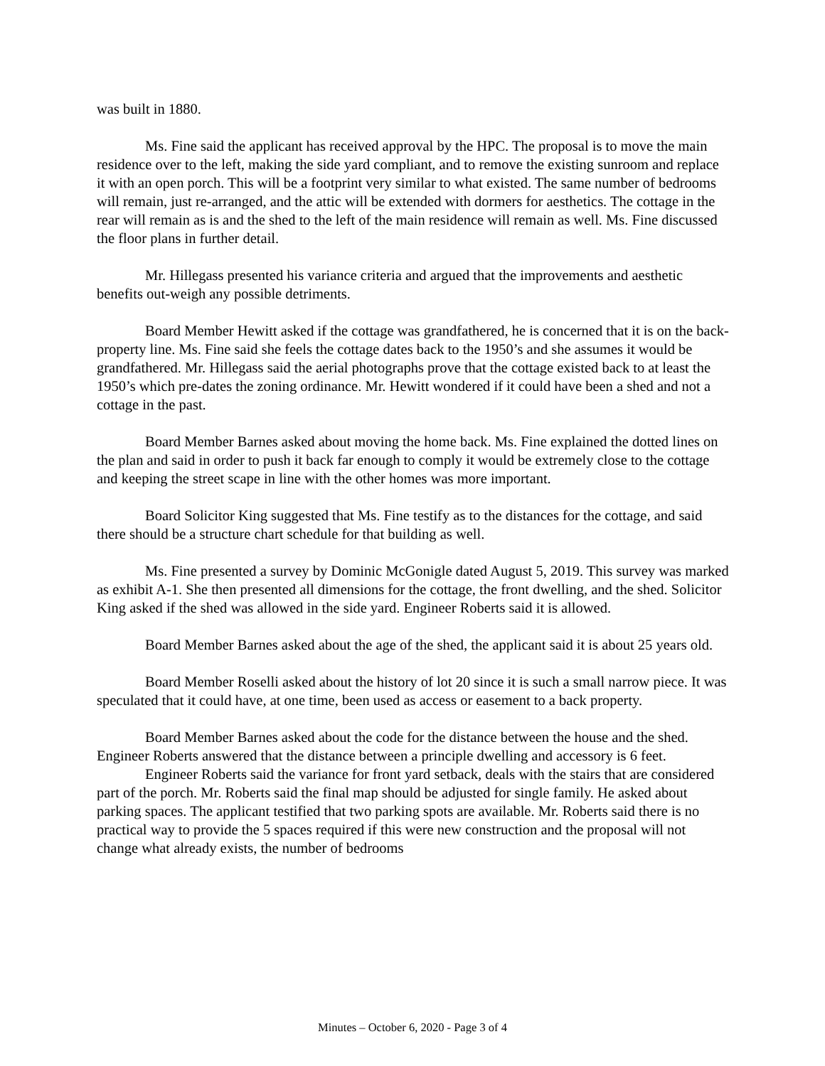was built in 1880.
Ms. Fine said the applicant has received approval by the HPC. The proposal is to move the main residence over to the left, making the side yard compliant, and to remove the existing sunroom and replace it with an open porch. This will be a footprint very similar to what existed. The same number of bedrooms will remain, just re-arranged, and the attic will be extended with dormers for aesthetics. The cottage in the rear will remain as is and the shed to the left of the main residence will remain as well. Ms. Fine discussed the floor plans in further detail.
Mr. Hillegass presented his variance criteria and argued that the improvements and aesthetic benefits out-weigh any possible detriments.
Board Member Hewitt asked if the cottage was grandfathered, he is concerned that it is on the back-property line. Ms. Fine said she feels the cottage dates back to the 1950’s and she assumes it would be grandfathered. Mr. Hillegass said the aerial photographs prove that the cottage existed back to at least the 1950’s which pre-dates the zoning ordinance. Mr. Hewitt wondered if it could have been a shed and not a cottage in the past.
Board Member Barnes asked about moving the home back. Ms. Fine explained the dotted lines on the plan and said in order to push it back far enough to comply it would be extremely close to the cottage and keeping the street scape in line with the other homes was more important.
Board Solicitor King suggested that Ms. Fine testify as to the distances for the cottage, and said there should be a structure chart schedule for that building as well.
Ms. Fine presented a survey by Dominic McGonigle dated August 5, 2019. This survey was marked as exhibit A-1. She then presented all dimensions for the cottage, the front dwelling, and the shed. Solicitor King asked if the shed was allowed in the side yard. Engineer Roberts said it is allowed.
Board Member Barnes asked about the age of the shed, the applicant said it is about 25 years old.
Board Member Roselli asked about the history of lot 20 since it is such a small narrow piece. It was speculated that it could have, at one time, been used as access or easement to a back property.
Board Member Barnes asked about the code for the distance between the house and the shed. Engineer Roberts answered that the distance between a principle dwelling and accessory is 6 feet.
Engineer Roberts said the variance for front yard setback, deals with the stairs that are considered part of the porch. Mr. Roberts said the final map should be adjusted for single family. He asked about parking spaces. The applicant testified that two parking spots are available. Mr. Roberts said there is no practical way to provide the 5 spaces required if this were new construction and the proposal will not change what already exists, the number of bedrooms
Minutes – October 6, 2020 - Page 3 of 4